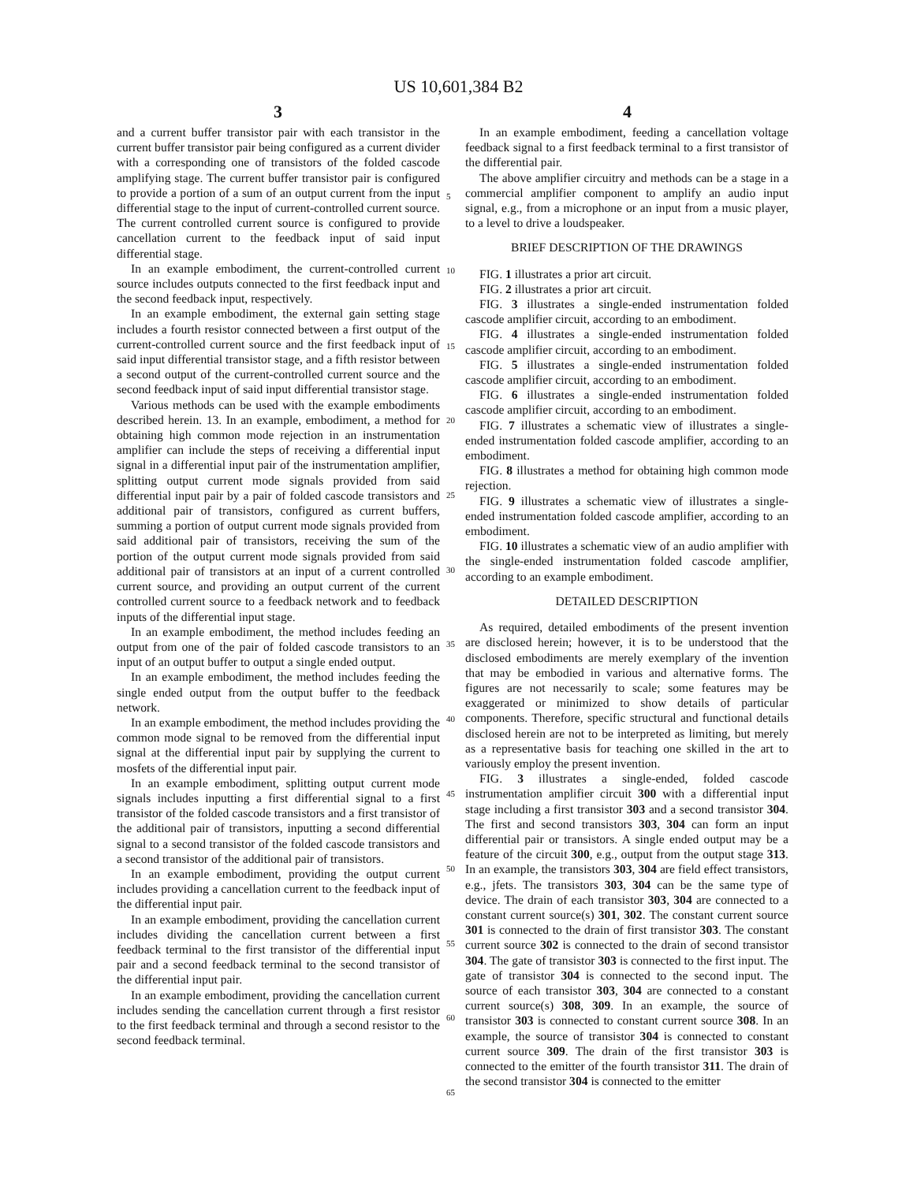US 10,601,384 B2
3 4
and a current buffer transistor pair with each transistor in the current buffer transistor pair being configured as a current divider with a corresponding one of transistors of the folded cascode amplifying stage. The current buffer transistor pair is configured to provide a portion of a sum of an output current from the input differential stage to the input of current-controlled current source. The current controlled current source is configured to provide cancellation current to the feedback input of said input differential stage.
In an example embodiment, the current-controlled current source includes outputs connected to the first feedback input and the second feedback input, respectively.
In an example embodiment, the external gain setting stage includes a fourth resistor connected between a first output of the current-controlled current source and the first feedback input of said input differential transistor stage, and a fifth resistor between a second output of the current-controlled current source and the second feedback input of said input differential transistor stage.
Various methods can be used with the example embodiments described herein. 13. In an example, embodiment, a method for obtaining high common mode rejection in an instrumentation amplifier can include the steps of receiving a differential input signal in a differential input pair of the instrumentation amplifier, splitting output current mode signals provided from said differential input pair by a pair of folded cascode transistors and additional pair of transistors, configured as current buffers, summing a portion of output current mode signals provided from said additional pair of transistors, receiving the sum of the portion of the output current mode signals provided from said additional pair of transistors at an input of a current controlled current source, and providing an output current of the current controlled current source to a feedback network and to feedback inputs of the differential input stage.
In an example embodiment, the method includes feeding an output from one of the pair of folded cascode transistors to an input of an output buffer to output a single ended output.
In an example embodiment, the method includes feeding the single ended output from the output buffer to the feedback network.
In an example embodiment, the method includes providing the common mode signal to be removed from the differential input signal at the differential input pair by supplying the current to mosfets of the differential input pair.
In an example embodiment, splitting output current mode signals includes inputting a first differential signal to a first transistor of the folded cascode transistors and a first transistor of the additional pair of transistors, inputting a second differential signal to a second transistor of the folded cascode transistors and a second transistor of the additional pair of transistors.
In an example embodiment, providing the output current includes providing a cancellation current to the feedback input of the differential input pair.
In an example embodiment, providing the cancellation current includes dividing the cancellation current between a first feedback terminal to the first transistor of the differential input pair and a second feedback terminal to the second transistor of the differential input pair.
In an example embodiment, providing the cancellation current includes sending the cancellation current through a first resistor to the first feedback terminal and through a second resistor to the second feedback terminal.
5
10
15
20
25
30
35
40
45
50
55
60
65
In an example embodiment, feeding a cancellation voltage feedback signal to a first feedback terminal to a first transistor of the differential pair.
The above amplifier circuitry and methods can be a stage in a commercial amplifier component to amplify an audio input signal, e.g., from a microphone or an input from a music player, to a level to drive a loudspeaker.
BRIEF DESCRIPTION OF THE DRAWINGS
FIG. 1 illustrates a prior art circuit.
FIG. 2 illustrates a prior art circuit.
FIG. 3 illustrates a single-ended instrumentation folded cascode amplifier circuit, according to an embodiment.
FIG. 4 illustrates a single-ended instrumentation folded cascode amplifier circuit, according to an embodiment.
FIG. 5 illustrates a single-ended instrumentation folded cascode amplifier circuit, according to an embodiment.
FIG. 6 illustrates a single-ended instrumentation folded cascode amplifier circuit, according to an embodiment.
FIG. 7 illustrates a schematic view of illustrates a single-ended instrumentation folded cascode amplifier, according to an embodiment.
FIG. 8 illustrates a method for obtaining high common mode rejection.
FIG. 9 illustrates a schematic view of illustrates a single-ended instrumentation folded cascode amplifier, according to an embodiment.
FIG. 10 illustrates a schematic view of an audio amplifier with the single-ended instrumentation folded cascode amplifier, according to an example embodiment.
DETAILED DESCRIPTION
As required, detailed embodiments of the present invention are disclosed herein; however, it is to be understood that the disclosed embodiments are merely exemplary of the invention that may be embodied in various and alternative forms. The figures are not necessarily to scale; some features may be exaggerated or minimized to show details of particular components. Therefore, specific structural and functional details disclosed herein are not to be interpreted as limiting, but merely as a representative basis for teaching one skilled in the art to variously employ the present invention.
FIG. 3 illustrates a single-ended, folded cascode instrumentation amplifier circuit 300 with a differential input stage including a first transistor 303 and a second transistor 304. The first and second transistors 303, 304 can form an input differential pair or transistors. A single ended output may be a feature of the circuit 300, e.g., output from the output stage 313. In an example, the transistors 303, 304 are field effect transistors, e.g., jfets. The transistors 303, 304 can be the same type of device. The drain of each transistor 303, 304 are connected to a constant current source(s) 301, 302. The constant current source 301 is connected to the drain of first transistor 303. The constant current source 302 is connected to the drain of second transistor 304. The gate of transistor 303 is connected to the first input. The gate of transistor 304 is connected to the second input. The source of each transistor 303, 304 are connected to a constant current source(s) 308, 309. In an example, the source of transistor 303 is connected to constant current source 308. In an example, the source of transistor 304 is connected to constant current source 309. The drain of the first transistor 303 is connected to the emitter of the fourth transistor 311. The drain of the second transistor 304 is connected to the emitter